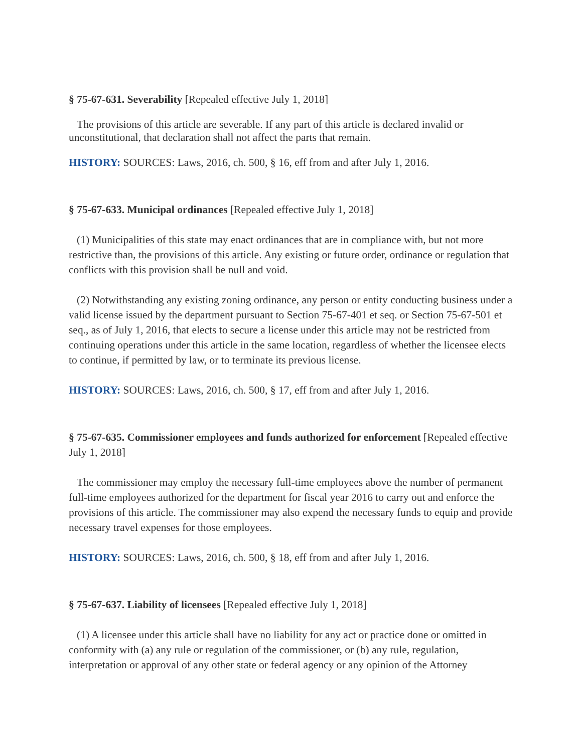§ 75-67-631. Severability [Repealed effective July 1, 2018]
The provisions of this article are severable. If any part of this article is declared invalid or unconstitutional, that declaration shall not affect the parts that remain.
HISTORY: SOURCES: Laws, 2016, ch. 500, § 16, eff from and after July 1, 2016.
§ 75-67-633. Municipal ordinances [Repealed effective July 1, 2018]
(1) Municipalities of this state may enact ordinances that are in compliance with, but not more restrictive than, the provisions of this article. Any existing or future order, ordinance or regulation that conflicts with this provision shall be null and void.
(2) Notwithstanding any existing zoning ordinance, any person or entity conducting business under a valid license issued by the department pursuant to Section 75-67-401 et seq. or Section 75-67-501 et seq., as of July 1, 2016, that elects to secure a license under this article may not be restricted from continuing operations under this article in the same location, regardless of whether the licensee elects to continue, if permitted by law, or to terminate its previous license.
HISTORY: SOURCES: Laws, 2016, ch. 500, § 17, eff from and after July 1, 2016.
§ 75-67-635. Commissioner employees and funds authorized for enforcement [Repealed effective July 1, 2018]
The commissioner may employ the necessary full-time employees above the number of permanent full-time employees authorized for the department for fiscal year 2016 to carry out and enforce the provisions of this article. The commissioner may also expend the necessary funds to equip and provide necessary travel expenses for those employees.
HISTORY: SOURCES: Laws, 2016, ch. 500, § 18, eff from and after July 1, 2016.
§ 75-67-637. Liability of licensees [Repealed effective July 1, 2018]
(1) A licensee under this article shall have no liability for any act or practice done or omitted in conformity with (a) any rule or regulation of the commissioner, or (b) any rule, regulation, interpretation or approval of any other state or federal agency or any opinion of the Attorney